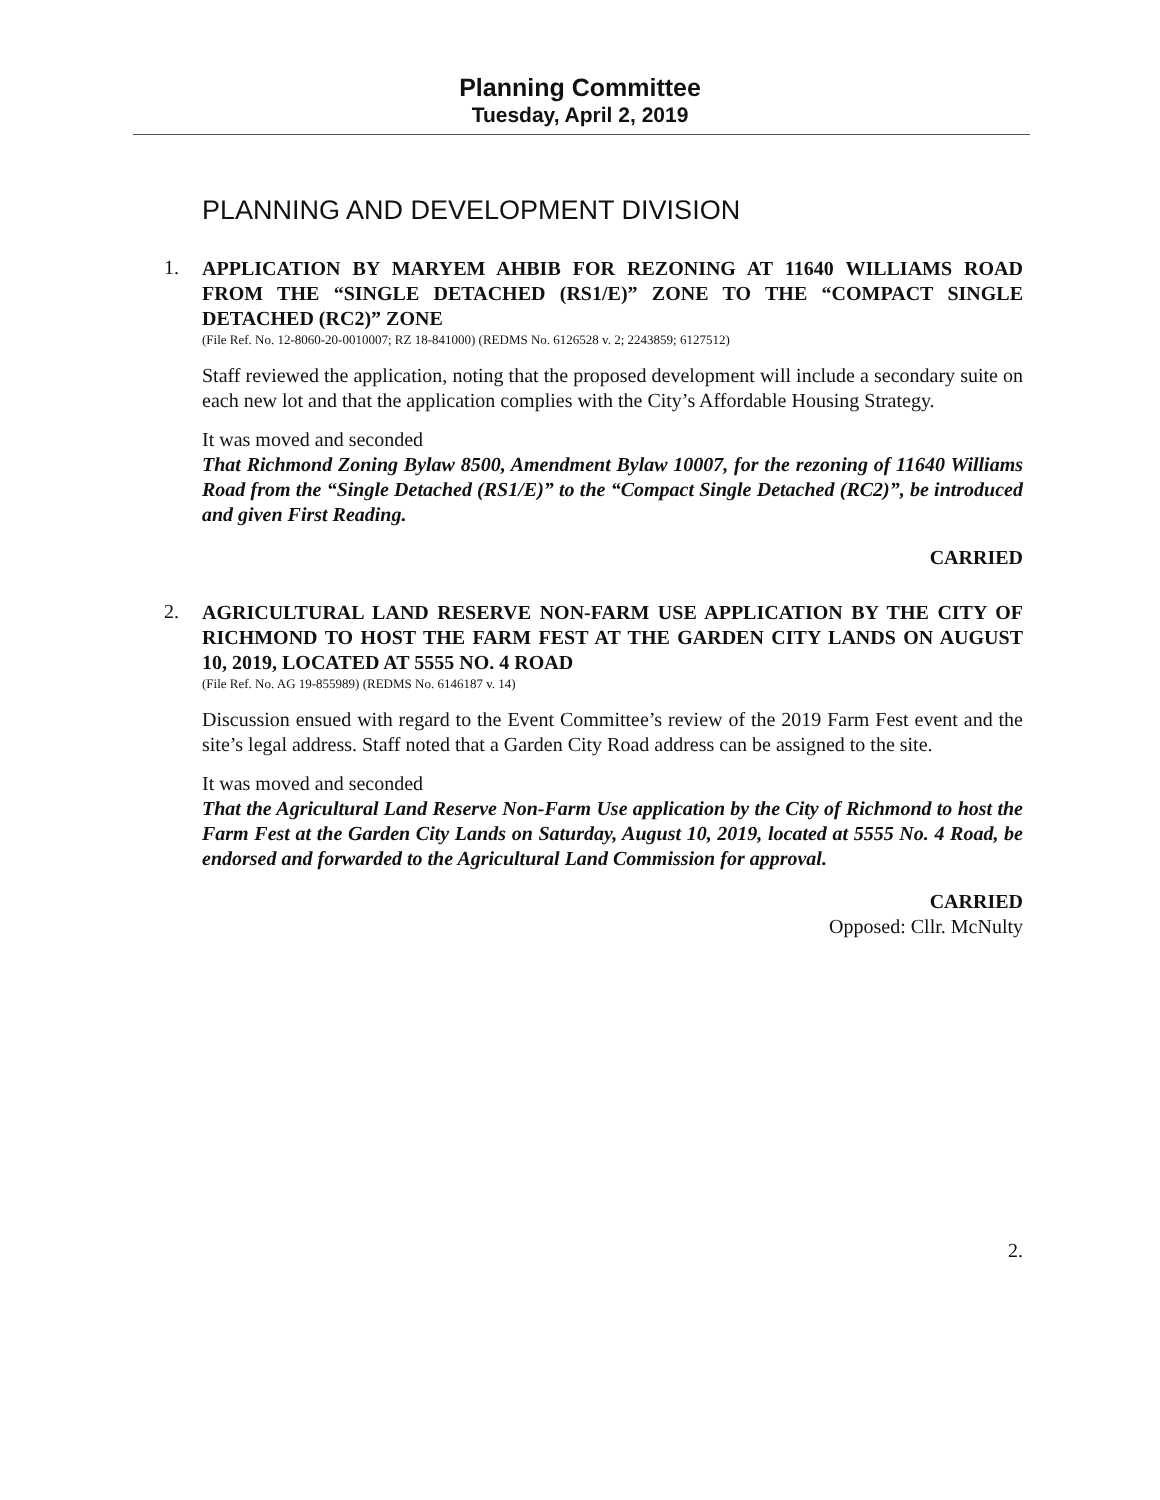Planning Committee
Tuesday, April 2, 2019
PLANNING AND DEVELOPMENT DIVISION
1.
APPLICATION BY MARYEM AHBIB FOR REZONING AT 11640 WILLIAMS ROAD FROM THE “SINGLE DETACHED (RS1/E)” ZONE TO THE “COMPACT SINGLE DETACHED (RC2)” ZONE
(File Ref. No. 12-8060-20-0010007; RZ 18-841000) (REDMS No. 6126528 v. 2; 2243859; 6127512)
Staff reviewed the application, noting that the proposed development will include a secondary suite on each new lot and that the application complies with the City’s Affordable Housing Strategy.
It was moved and seconded
That Richmond Zoning Bylaw 8500, Amendment Bylaw 10007, for the rezoning of 11640 Williams Road from the “Single Detached (RS1/E)” to the “Compact Single Detached (RC2)”, be introduced and given First Reading.
CARRIED
2.
AGRICULTURAL LAND RESERVE NON-FARM USE APPLICATION BY THE CITY OF RICHMOND TO HOST THE FARM FEST AT THE GARDEN CITY LANDS ON AUGUST 10, 2019, LOCATED AT 5555 NO. 4 ROAD
(File Ref. No. AG 19-855989) (REDMS No. 6146187 v. 14)
Discussion ensued with regard to the Event Committee’s review of the 2019 Farm Fest event and the site’s legal address. Staff noted that a Garden City Road address can be assigned to the site.
It was moved and seconded
That the Agricultural Land Reserve Non-Farm Use application by the City of Richmond to host the Farm Fest at the Garden City Lands on Saturday, August 10, 2019, located at 5555 No. 4 Road, be endorsed and forwarded to the Agricultural Land Commission for approval.
CARRIED
Opposed: Cllr. McNulty
2.